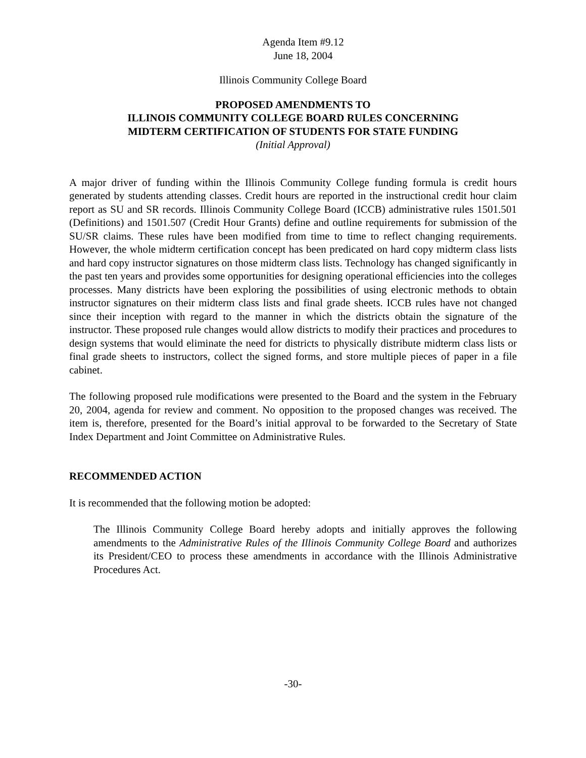Agenda Item #9.12
June 18, 2004
Illinois Community College Board
PROPOSED AMENDMENTS TO
ILLINOIS COMMUNITY COLLEGE BOARD RULES CONCERNING
MIDTERM CERTIFICATION OF STUDENTS FOR STATE FUNDING
(Initial Approval)
A major driver of funding within the Illinois Community College funding formula is credit hours generated by students attending classes. Credit hours are reported in the instructional credit hour claim report as SU and SR records. Illinois Community College Board (ICCB) administrative rules 1501.501 (Definitions) and 1501.507 (Credit Hour Grants) define and outline requirements for submission of the SU/SR claims. These rules have been modified from time to time to reflect changing requirements. However, the whole midterm certification concept has been predicated on hard copy midterm class lists and hard copy instructor signatures on those midterm class lists. Technology has changed significantly in the past ten years and provides some opportunities for designing operational efficiencies into the colleges processes. Many districts have been exploring the possibilities of using electronic methods to obtain instructor signatures on their midterm class lists and final grade sheets. ICCB rules have not changed since their inception with regard to the manner in which the districts obtain the signature of the instructor. These proposed rule changes would allow districts to modify their practices and procedures to design systems that would eliminate the need for districts to physically distribute midterm class lists or final grade sheets to instructors, collect the signed forms, and store multiple pieces of paper in a file cabinet.
The following proposed rule modifications were presented to the Board and the system in the February 20, 2004, agenda for review and comment. No opposition to the proposed changes was received. The item is, therefore, presented for the Board’s initial approval to be forwarded to the Secretary of State Index Department and Joint Committee on Administrative Rules.
RECOMMENDED ACTION
It is recommended that the following motion be adopted:
The Illinois Community College Board hereby adopts and initially approves the following amendments to the Administrative Rules of the Illinois Community College Board and authorizes its President/CEO to process these amendments in accordance with the Illinois Administrative Procedures Act.
-30-